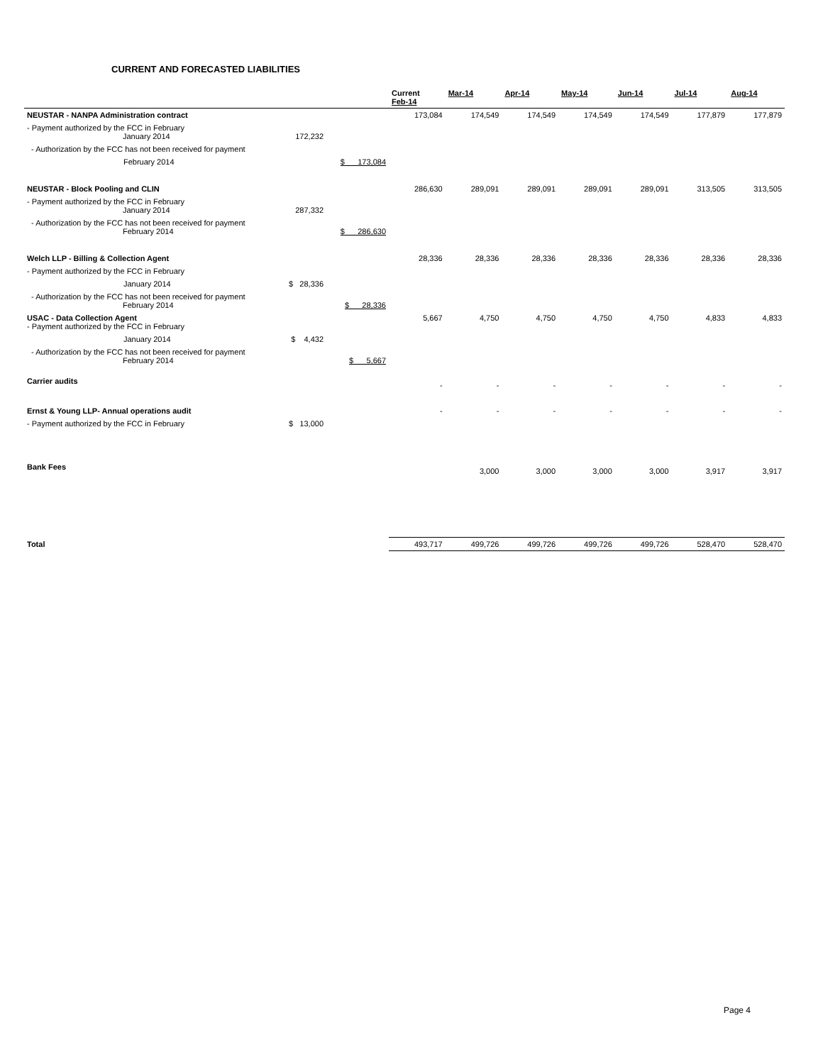CURRENT AND FORECASTED LIABILITIES
| | | | Current Feb-14 | Mar-14 | Apr-14 | May-14 | Jun-14 | Jul-14 | Aug-14 |
| --- | --- | --- | --- | --- | --- | --- | --- | --- | --- |
| NEUSTAR - NANPA Administration contract | | | 173,084 | 174,549 | 174,549 | 174,549 | 174,549 | 177,879 | 177,879 |
| - Payment authorized by the FCC in February January 2014 | 172,232 | | | | | | | | |
| - Authorization by the FCC has not been received for payment | | | | | | | | | |
| February 2014 | | $ 173,084 | | | | | | | |
| NEUSTAR - Block Pooling and CLIN | | | 286,630 | 289,091 | 289,091 | 289,091 | 289,091 | 313,505 | 313,505 |
| - Payment authorized by the FCC in February January 2014 | 287,332 | | | | | | | | |
| - Authorization by the FCC has not been received for payment February 2014 | | $ 286,630 | | | | | | | |
| Welch LLP - Billing & Collection Agent | | | 28,336 | 28,336 | 28,336 | 28,336 | 28,336 | 28,336 | 28,336 |
| - Payment authorized by the FCC in February | | | | | | | | | |
| January 2014 | $ 28,336 | | | | | | | | |
| - Authorization by the FCC has not been received for payment February 2014 | | $ 28,336 | | | | | | | |
| USAC - Data Collection Agent - Payment authorized by the FCC in February | | | 5,667 | 4,750 | 4,750 | 4,750 | 4,750 | 4,833 | 4,833 |
| January 2014 | $ 4,432 | | | | | | | | |
| - Authorization by the FCC has not been received for payment February 2014 | | $ 5,667 | | | | | | | |
| Carrier audits | | | - | - | - | - | - | - | - |
| Ernst & Young LLP- Annual operations audit | | | - | - | - | - | - | - | - |
| - Payment authorized by the FCC in February | $ 13,000 | | | | | | | | |
| Bank Fees | | | | 3,000 | 3,000 | 3,000 | 3,000 | 3,917 | 3,917 |
| Total | | | 493,717 | 499,726 | 499,726 | 499,726 | 499,726 | 528,470 | 528,470 |
Page 4